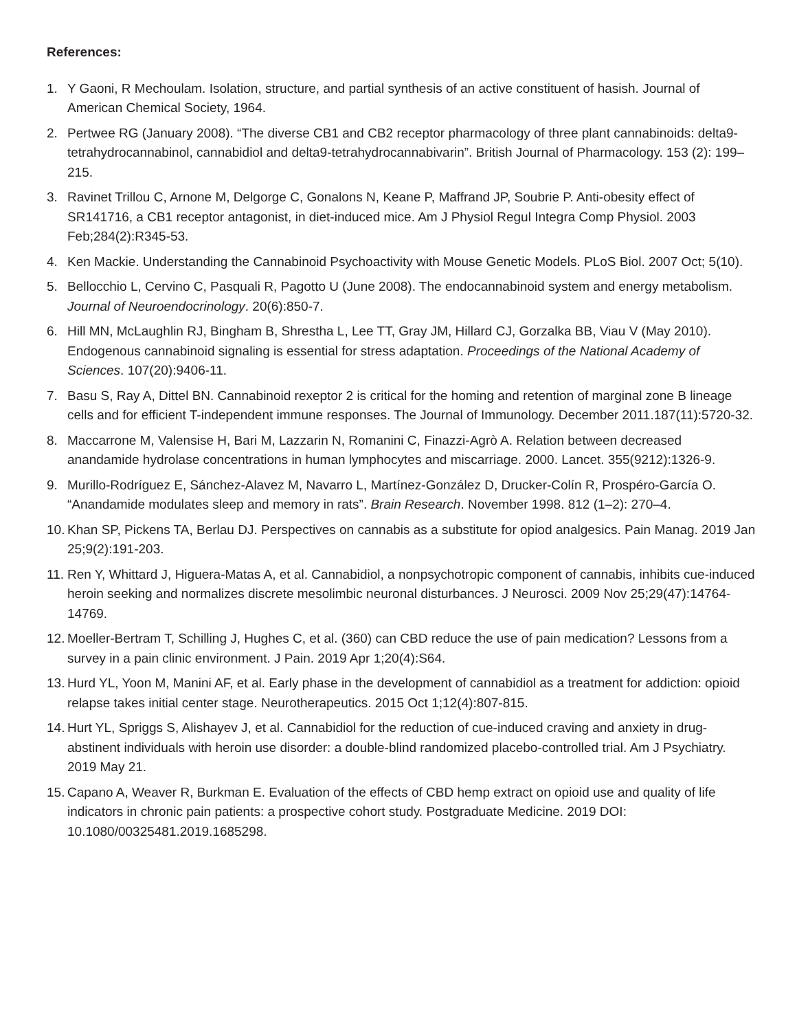References:
1. Y Gaoni, R Mechoulam. Isolation, structure, and partial synthesis of an active constituent of hasish. Journal of American Chemical Society, 1964.
2. Pertwee RG (January 2008). “The diverse CB1 and CB2 receptor pharmacology of three plant cannabinoids: delta9-tetrahydrocannabinol, cannabidiol and delta9-tetrahydrocannabivarin”. British Journal of Pharmacology. 153 (2): 199–215.
3. Ravinet Trillou C, Arnone M, Delgorge C, Gonalons N, Keane P, Maffrand JP, Soubrie P. Anti-obesity effect of SR141716, a CB1 receptor antagonist, in diet-induced mice. Am J Physiol Regul Integra Comp Physiol. 2003 Feb;284(2):R345-53.
4. Ken Mackie. Understanding the Cannabinoid Psychoactivity with Mouse Genetic Models. PLoS Biol. 2007 Oct; 5(10).
5. Bellocchio L, Cervino C, Pasquali R, Pagotto U (June 2008). The endocannabinoid system and energy metabolism. Journal of Neuroendocrinology. 20(6):850-7.
6. Hill MN, McLaughlin RJ, Bingham B, Shrestha L, Lee TT, Gray JM, Hillard CJ, Gorzalka BB, Viau V (May 2010). Endogenous cannabinoid signaling is essential for stress adaptation. Proceedings of the National Academy of Sciences. 107(20):9406-11.
7. Basu S, Ray A, Dittel BN. Cannabinoid rexeptor 2 is critical for the homing and retention of marginal zone B lineage cells and for efficient T-independent immune responses. The Journal of Immunology. December 2011.187(11):5720-32.
8. Maccarrone M, Valensise H, Bari M, Lazzarin N, Romanini C, Finazzi-Agrò A. Relation between decreased anandamide hydrolase concentrations in human lymphocytes and miscarriage. 2000. Lancet. 355(9212):1326-9.
9. Murillo-Rodríguez E, Sánchez-Alavez M, Navarro L, Martínez-González D, Drucker-Colín R, Prospéro-García O. “Anandamide modulates sleep and memory in rats”. Brain Research. November 1998. 812 (1–2): 270–4.
10. Khan SP, Pickens TA, Berlau DJ. Perspectives on cannabis as a substitute for opiod analgesics. Pain Manag. 2019 Jan 25;9(2):191-203.
11. Ren Y, Whittard J, Higuera-Matas A, et al. Cannabidiol, a nonpsychotropic component of cannabis, inhibits cue-induced heroin seeking and normalizes discrete mesolimbic neuronal disturbances. J Neurosci. 2009 Nov 25;29(47):14764-14769.
12. Moeller-Bertram T, Schilling J, Hughes C, et al. (360) can CBD reduce the use of pain medication? Lessons from a survey in a pain clinic environment. J Pain. 2019 Apr 1;20(4):S64.
13. Hurd YL, Yoon M, Manini AF, et al. Early phase in the development of cannabidiol as a treatment for addiction: opioid relapse takes initial center stage. Neurotherapeutics. 2015 Oct 1;12(4):807-815.
14. Hurt YL, Spriggs S, Alishayev J, et al. Cannabidiol for the reduction of cue-induced craving and anxiety in drug-abstinent individuals with heroin use disorder: a double-blind randomized placebo-controlled trial. Am J Psychiatry. 2019 May 21.
15. Capano A, Weaver R, Burkman E. Evaluation of the effects of CBD hemp extract on opioid use and quality of life indicators in chronic pain patients: a prospective cohort study. Postgraduate Medicine. 2019 DOI: 10.1080/00325481.2019.1685298.